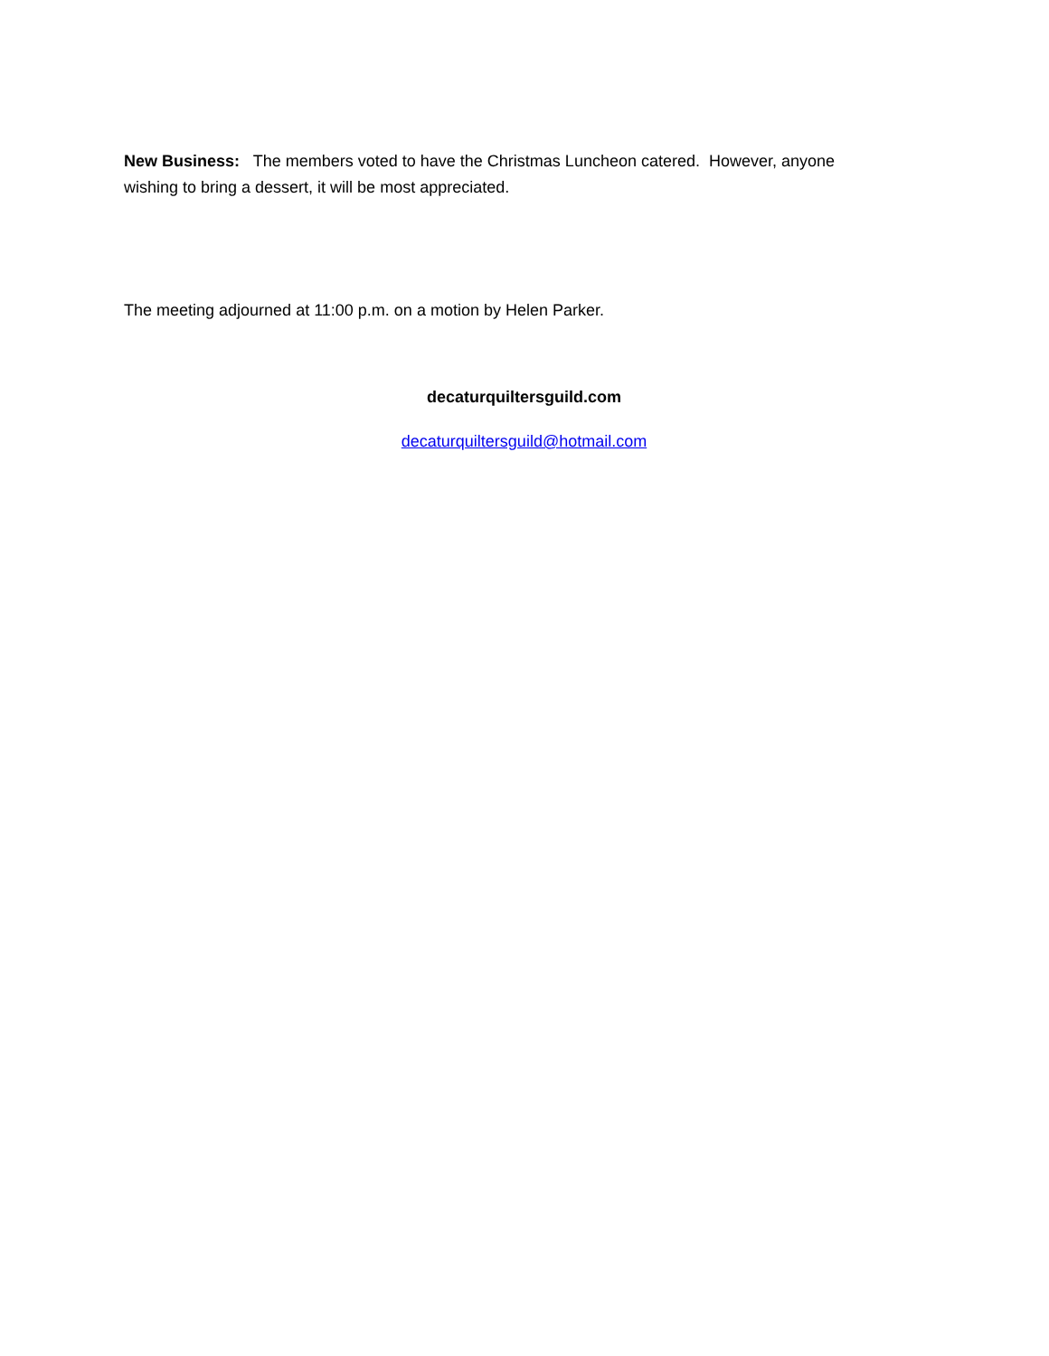New Business: The members voted to have the Christmas Luncheon catered. However, anyone wishing to bring a dessert, it will be most appreciated.
The meeting adjourned at 11:00 p.m. on a motion by Helen Parker.
decaturquiltersguild.com
decaturquiltersguild@hotmail.com